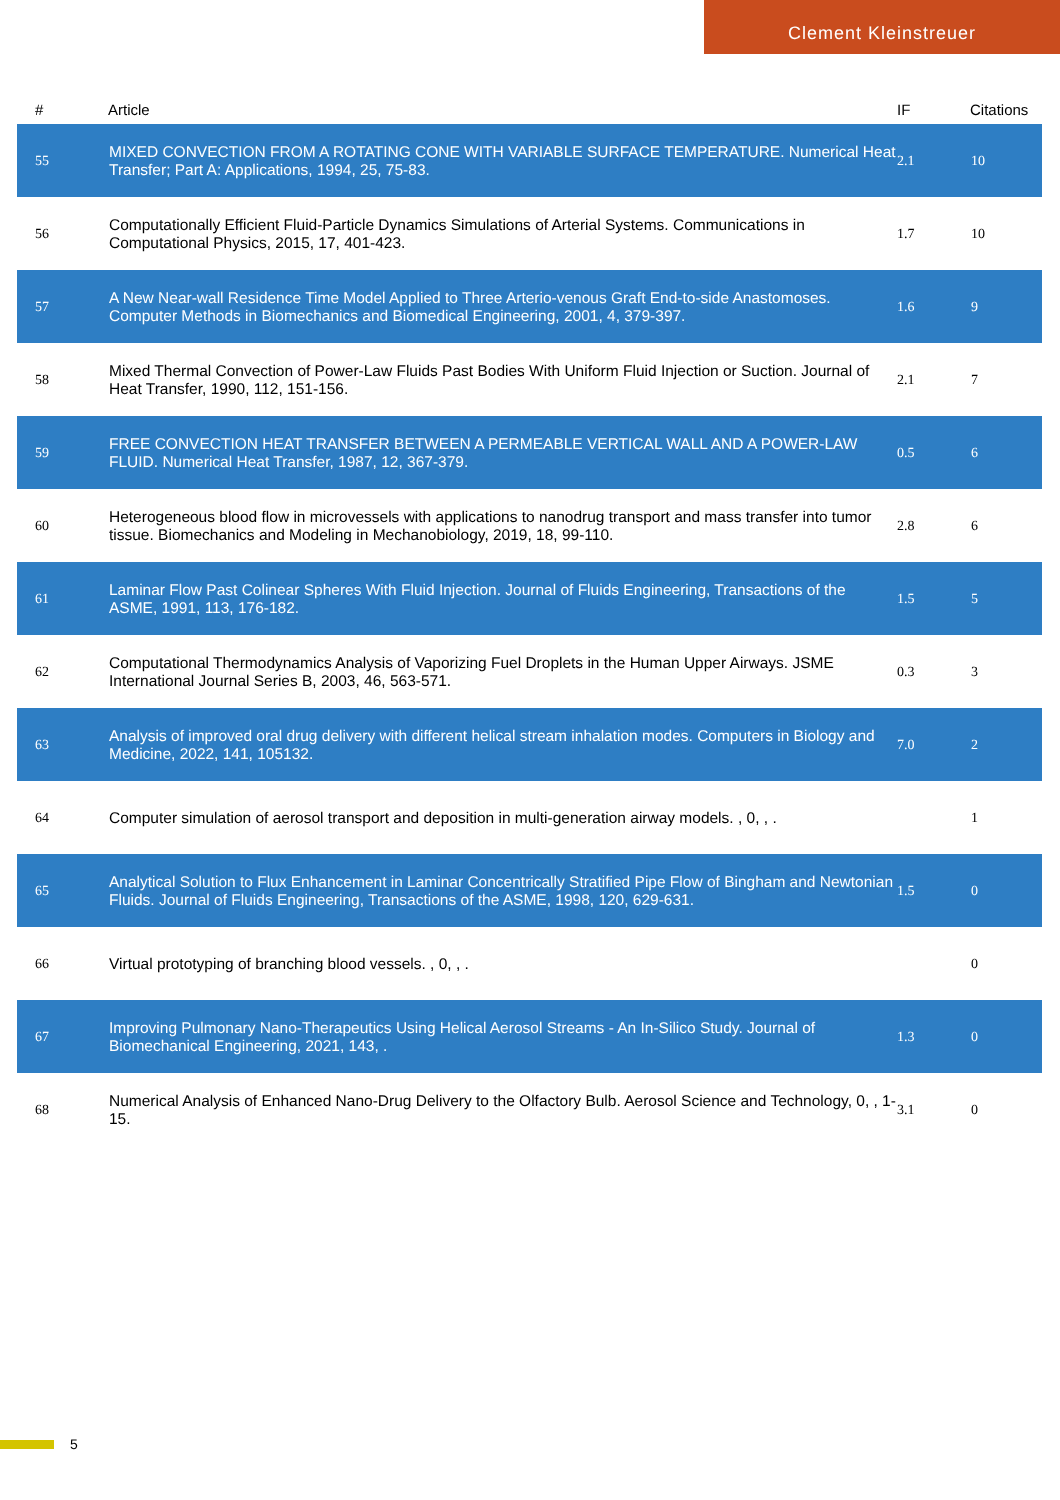Clement Kleinstreuer
| # | Article | IF | Citations |
| --- | --- | --- | --- |
| 55 | MIXED CONVECTION FROM A ROTATING CONE WITH VARIABLE SURFACE TEMPERATURE. Numerical Heat Transfer; Part A: Applications, 1994, 25, 75-83. | 2.1 | 10 |
| 56 | Computationally Efficient Fluid-Particle Dynamics Simulations of Arterial Systems. Communications in Computational Physics, 2015, 17, 401-423. | 1.7 | 10 |
| 57 | A New Near-wall Residence Time Model Applied to Three Arterio-venous Graft End-to-side Anastomoses. Computer Methods in Biomechanics and Biomedical Engineering, 2001, 4, 379-397. | 1.6 | 9 |
| 58 | Mixed Thermal Convection of Power-Law Fluids Past Bodies With Uniform Fluid Injection or Suction. Journal of Heat Transfer, 1990, 112, 151-156. | 2.1 | 7 |
| 59 | FREE CONVECTION HEAT TRANSFER BETWEEN A PERMEABLE VERTICAL WALL AND A POWER-LAW FLUID. Numerical Heat Transfer, 1987, 12, 367-379. | 0.5 | 6 |
| 60 | Heterogeneous blood flow in microvessels with applications to nanodrug transport and mass transfer into tumor tissue. Biomechanics and Modeling in Mechanobiology, 2019, 18, 99-110. | 2.8 | 6 |
| 61 | Laminar Flow Past Colinear Spheres With Fluid Injection. Journal of Fluids Engineering, Transactions of the ASME, 1991, 113, 176-182. | 1.5 | 5 |
| 62 | Computational Thermodynamics Analysis of Vaporizing Fuel Droplets in the Human Upper Airways. JSME International Journal Series B, 2003, 46, 563-571. | 0.3 | 3 |
| 63 | Analysis of improved oral drug delivery with different helical stream inhalation modes. Computers in Biology and Medicine, 2022, 141, 105132. | 7.0 | 2 |
| 64 | Computer simulation of aerosol transport and deposition in multi-generation airway models. , 0, , . | | 1 |
| 65 | Analytical Solution to Flux Enhancement in Laminar Concentrically Stratified Pipe Flow of Bingham and Newtonian Fluids. Journal of Fluids Engineering, Transactions of the ASME, 1998, 120, 629-631. | 1.5 | 0 |
| 66 | Virtual prototyping of branching blood vessels. , 0, , . | | 0 |
| 67 | Improving Pulmonary Nano-Therapeutics Using Helical Aerosol Streams - An In-Silico Study. Journal of Biomechanical Engineering, 2021, 143, . | 1.3 | 0 |
| 68 | Numerical Analysis of Enhanced Nano-Drug Delivery to the Olfactory Bulb. Aerosol Science and Technology, 0, , 1-15. | 3.1 | 0 |
5